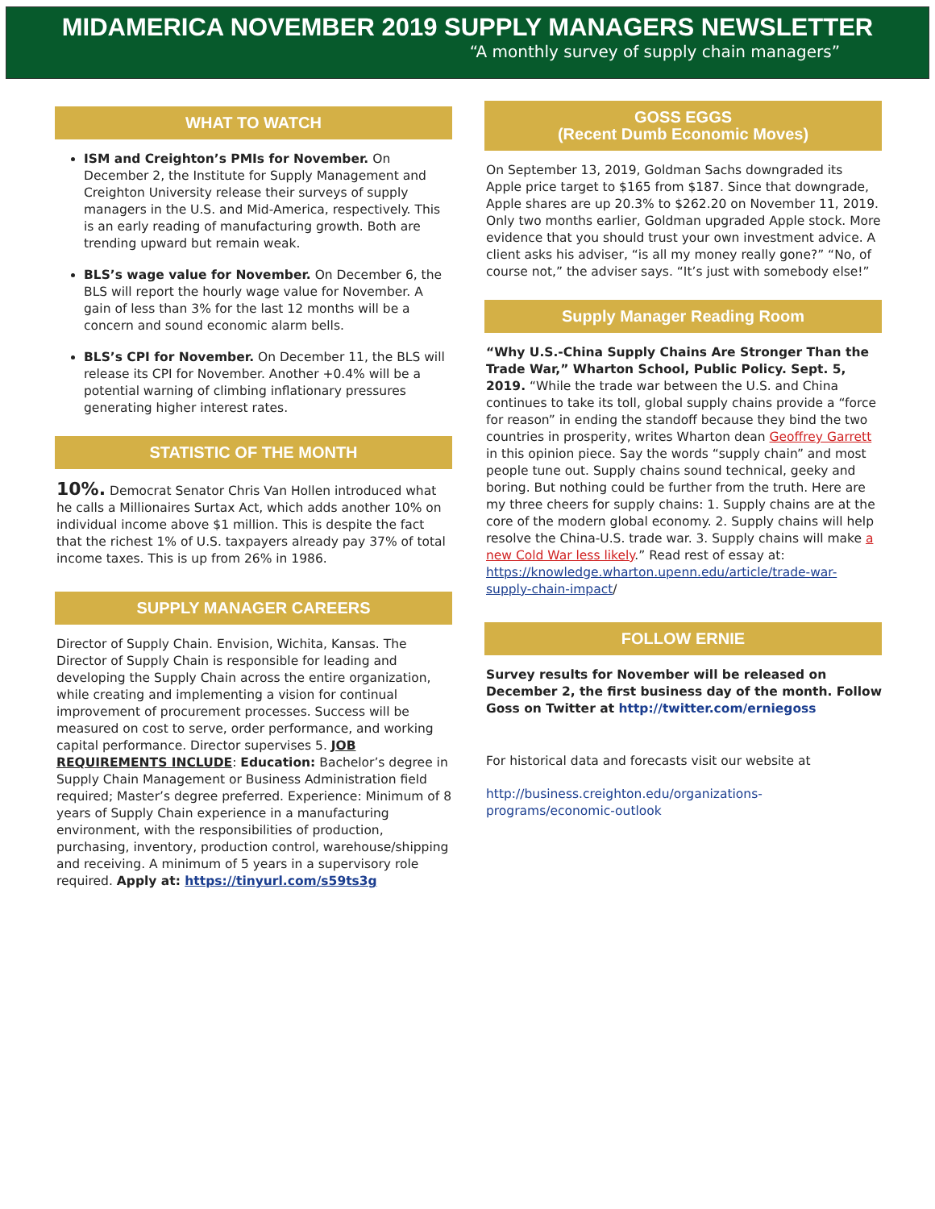MIDAMERICA NOVEMBER 2019 SUPPLY MANAGERS NEWSLETTER
“A monthly survey of supply chain managers”
WHAT TO WATCH
ISM and Creighton’s PMIs for November. On December 2, the Institute for Supply Management and Creighton University release their surveys of supply managers in the U.S. and Mid-America, respectively. This is an early reading of manufacturing growth. Both are trending upward but remain weak.
BLS’s wage value for November. On December 6, the BLS will report the hourly wage value for November. A gain of less than 3% for the last 12 months will be a concern and sound economic alarm bells.
BLS’s CPI for November. On December 11, the BLS will release its CPI for November. Another +0.4% will be a potential warning of climbing inflationary pressures generating higher interest rates.
STATISTIC OF THE MONTH
10%. Democrat Senator Chris Van Hollen introduced what he calls a Millionaires Surtax Act, which adds another 10% on individual income above $1 million. This is despite the fact that the richest 1% of U.S. taxpayers already pay 37% of total income taxes. This is up from 26% in 1986.
SUPPLY MANAGER CAREERS
Director of Supply Chain. Envision, Wichita, Kansas. The Director of Supply Chain is responsible for leading and developing the Supply Chain across the entire organization, while creating and implementing a vision for continual improvement of procurement processes. Success will be measured on cost to serve, order performance, and working capital performance. Director supervises 5. JOB REQUIREMENTS INCLUDE: Education: Bachelor’s degree in Supply Chain Management or Business Administration field required; Master’s degree preferred. Experience: Minimum of 8 years of Supply Chain experience in a manufacturing environment, with the responsibilities of production, purchasing, inventory, production control, warehouse/shipping and receiving. A minimum of 5 years in a supervisory role required. Apply at: https://tinyurl.com/s59ts3g
GOSS EGGS
(Recent Dumb Economic Moves)
On September 13, 2019, Goldman Sachs downgraded its Apple price target to $165 from $187. Since that downgrade, Apple shares are up 20.3% to $262.20 on November 11, 2019. Only two months earlier, Goldman upgraded Apple stock. More evidence that you should trust your own investment advice. A client asks his adviser, “is all my money really gone?” “No, of course not,” the adviser says. “It’s just with somebody else!”
Supply Manager Reading Room
“Why U.S.-China Supply Chains Are Stronger Than the Trade War,” Wharton School, Public Policy. Sept. 5, 2019. “While the trade war between the U.S. and China continues to take its toll, global supply chains provide a “force for reason” in ending the standoff because they bind the two countries in prosperity, writes Wharton dean Geoffrey Garrett in this opinion piece. Say the words “supply chain” and most people tune out. Supply chains sound technical, geeky and boring. But nothing could be further from the truth. Here are my three cheers for supply chains: 1. Supply chains are at the core of the modern global economy. 2. Supply chains will help resolve the China-U.S. trade war. 3. Supply chains will make a new Cold War less likely.” Read rest of essay at: https://knowledge.wharton.upenn.edu/article/trade-war-supply-chain-impact/
FOLLOW ERNIE
Survey results for November will be released on December 2, the first business day of the month. Follow Goss on Twitter at http://twitter.com/erniegoss
For historical data and forecasts visit our website at
http://business.creighton.edu/organizations-programs/economic-outlook